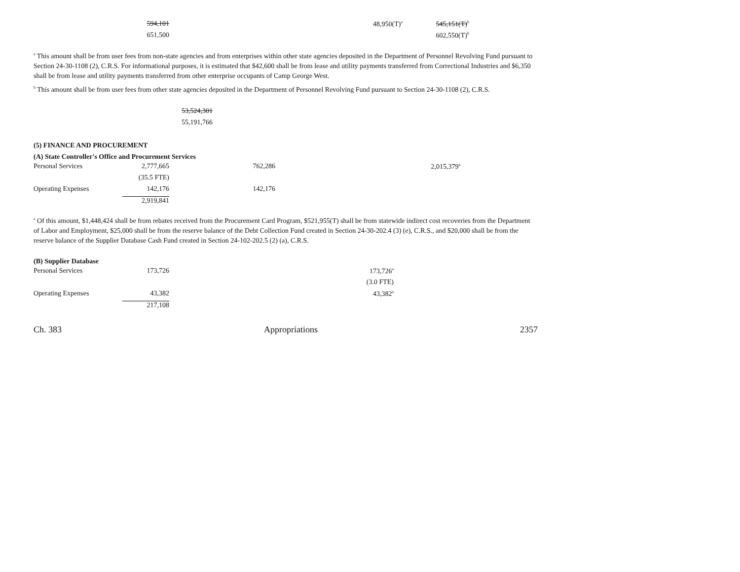| 594,101 | 48,950(T)<sup>a</sup> | 545,151(T)<sup>b</sup> |
| 651,500 | | 602,550(T)<sup>b</sup> |
<sup>a</sup> This amount shall be from user fees from non-state agencies and from enterprises within other state agencies deposited in the Department of Personnel Revolving Fund pursuant to Section 24-30-1108 (2), C.R.S. For informational purposes, it is estimated that $42,600 shall be from lease and utility payments transferred from Correctional Industries and $6,350 shall be from lease and utility payments transferred from other enterprise occupants of Camp George West.
<sup>b</sup> This amount shall be from user fees from other state agencies deposited in the Department of Personnel Revolving Fund pursuant to Section 24-30-1108 (2), C.R.S.
| 53,524,301 |
| 55,191,766 |
(5) FINANCE AND PROCUREMENT
(A) State Controller's Office and Procurement Services
| Personal Services | 2,777,665 | 762,286 | 2,015,379<sup>a</sup> |
| | (35.5 FTE) | | |
| Operating Expenses | 142,176 | 142,176 | |
| | 2,919,841 | | |
<sup>a</sup> Of this amount, $1,448,424 shall be from rebates received from the Procurement Card Program, $521,955(T) shall be from statewide indirect cost recoveries from the Department of Labor and Employment, $25,000 shall be from the reserve balance of the Debt Collection Fund created in Section 24-30-202.4 (3) (e), C.R.S., and $20,000 shall be from the reserve balance of the Supplier Database Cash Fund created in Section 24-102-202.5 (2) (a), C.R.S.
(B) Supplier Database
| Personal Services | 173,726 | 173,726<sup>a</sup> |
| | | (3.0 FTE) |
| Operating Expenses | 43,382 | 43,382<sup>a</sup> |
| | 217,108 | |
Ch. 383 Appropriations 2357